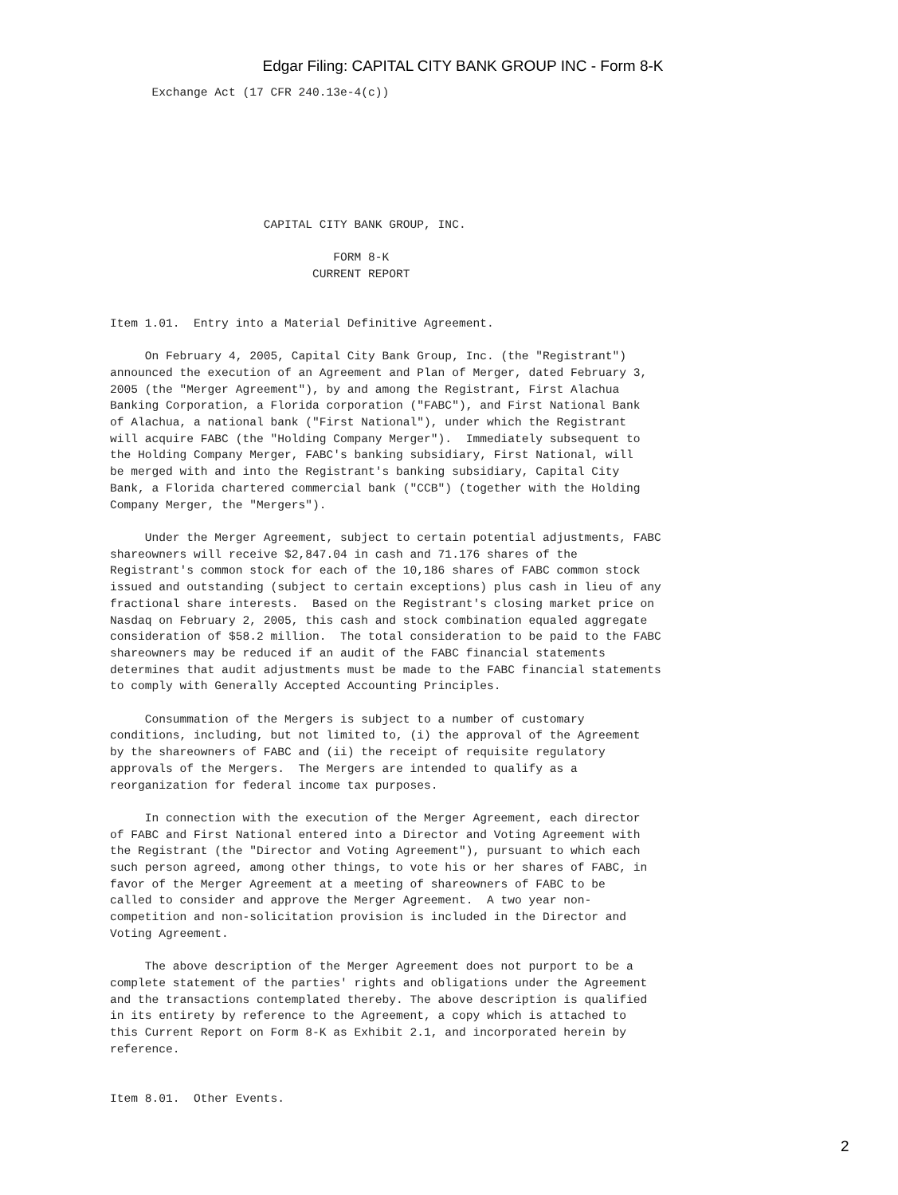Edgar Filing: CAPITAL CITY BANK GROUP INC - Form 8-K
      Exchange Act (17 CFR 240.13e-4(c))





                  

                      CAPITAL CITY BANK GROUP, INC.

                                FORM 8-K
                             CURRENT REPORT


Item 1.01.  Entry into a Material Definitive Agreement.

     On February 4, 2005, Capital City Bank Group, Inc. (the "Registrant")
announced the execution of an Agreement and Plan of Merger, dated February 3,
2005 (the "Merger Agreement"), by and among the Registrant, First Alachua
Banking Corporation, a Florida corporation ("FABC"), and First National Bank
of Alachua, a national bank ("First National"), under which the Registrant
will acquire FABC (the "Holding Company Merger").  Immediately subsequent to
the Holding Company Merger, FABC's banking subsidiary, First National, will
be merged with and into the Registrant's banking subsidiary, Capital City
Bank, a Florida chartered commercial bank ("CCB") (together with the Holding
Company Merger, the "Mergers").

     Under the Merger Agreement, subject to certain potential adjustments, FABC
shareowners will receive $2,847.04 in cash and 71.176 shares of the
Registrant's common stock for each of the 10,186 shares of FABC common stock
issued and outstanding (subject to certain exceptions) plus cash in lieu of any
fractional share interests.  Based on the Registrant's closing market price on
Nasdaq on February 2, 2005, this cash and stock combination equaled aggregate
consideration of $58.2 million.  The total consideration to be paid to the FABC
shareowners may be reduced if an audit of the FABC financial statements
determines that audit adjustments must be made to the FABC financial statements
to comply with Generally Accepted Accounting Principles.

     Consummation of the Mergers is subject to a number of customary
conditions, including, but not limited to, (i) the approval of the Agreement
by the shareowners of FABC and (ii) the receipt of requisite regulatory
approvals of the Mergers.  The Mergers are intended to qualify as a
reorganization for federal income tax purposes.

     In connection with the execution of the Merger Agreement, each director
of FABC and First National entered into a Director and Voting Agreement with
the Registrant (the "Director and Voting Agreement"), pursuant to which each
such person agreed, among other things, to vote his or her shares of FABC, in
favor of the Merger Agreement at a meeting of shareowners of FABC to be
called to consider and approve the Merger Agreement.  A two year non-
competition and non-solicitation provision is included in the Director and
Voting Agreement.

     The above description of the Merger Agreement does not purport to be a
complete statement of the parties' rights and obligations under the Agreement
and the transactions contemplated thereby. The above description is qualified
in its entirety by reference to the Agreement, a copy which is attached to
this Current Report on Form 8-K as Exhibit 2.1, and incorporated herein by
reference.


Item 8.01.  Other Events.
2